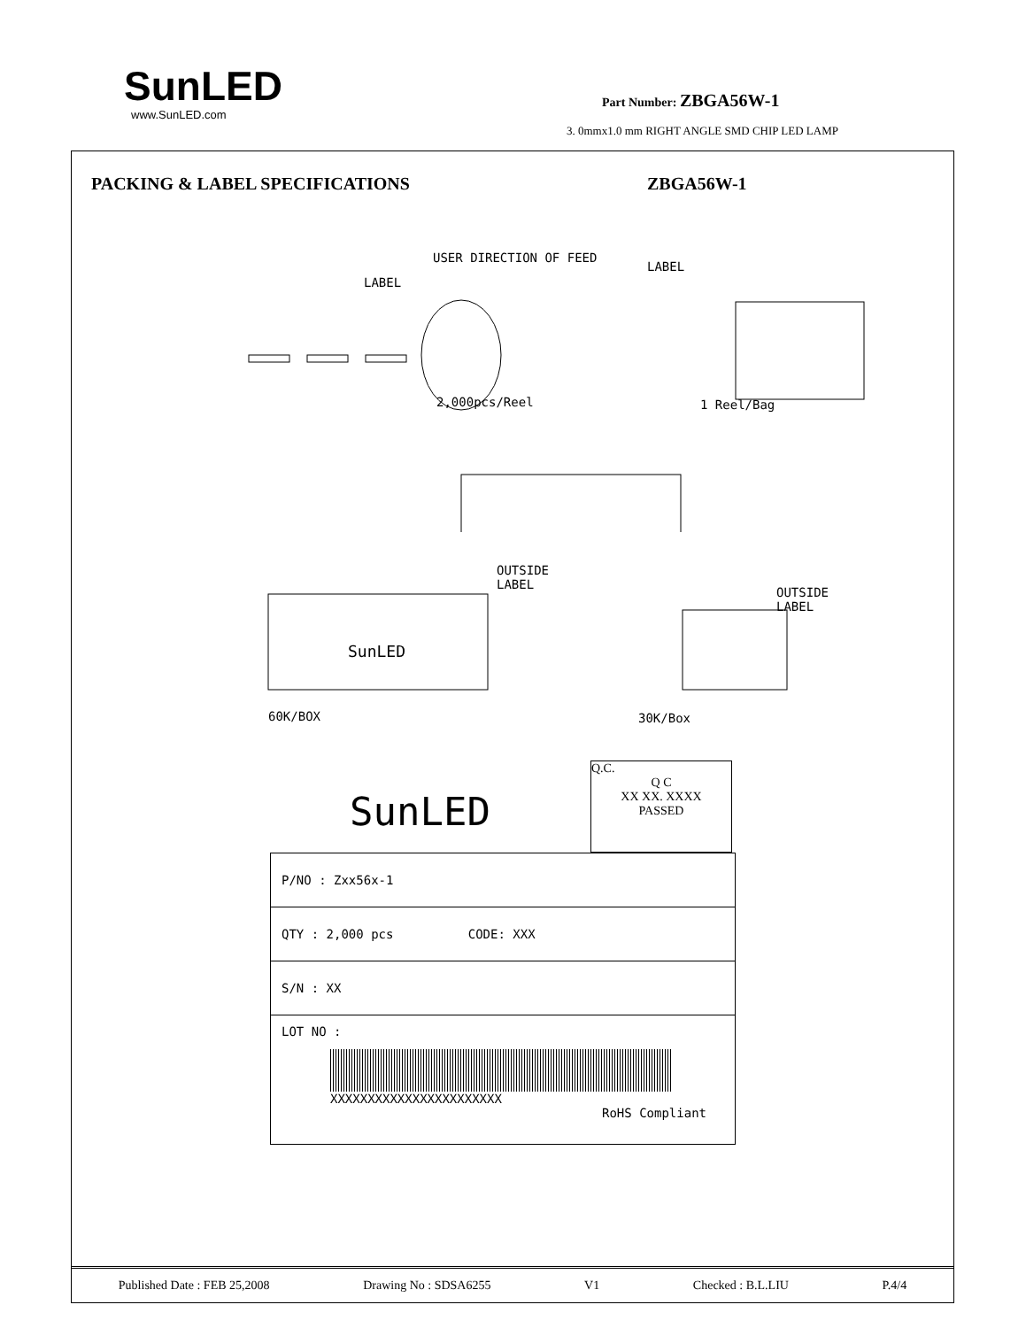SunLED
www.SunLED.com
Part Number: ZBGA56W-1
3. 0mmx1.0 mm RIGHT ANGLE SMD CHIP LED LAMP
PACKING & LABEL SPECIFICATIONS ZBGA56W-1
USER DIRECTION OF FEED
LABEL
LABEL
2,000pcs/Reel 1 Reel/Bag
OUTSIDE
LABEL
OUTSIDE
LABEL
SunLED
60K/BOX 30K/Box
SunLED
Q.C.
Q C
XX XX. XXXX
PASSED
P/NO : Zxx56x-1
QTY : 2,000 pcs CODE: XXX
S/N : XX
LOT NO :
XXXXXXXXXXXXXXXXXXXXXXX
RoHS Compliant
Published Date : FEB 25,2008 Drawing No : SDSA6255 V1 Checked : B.L.LIU P.4/4